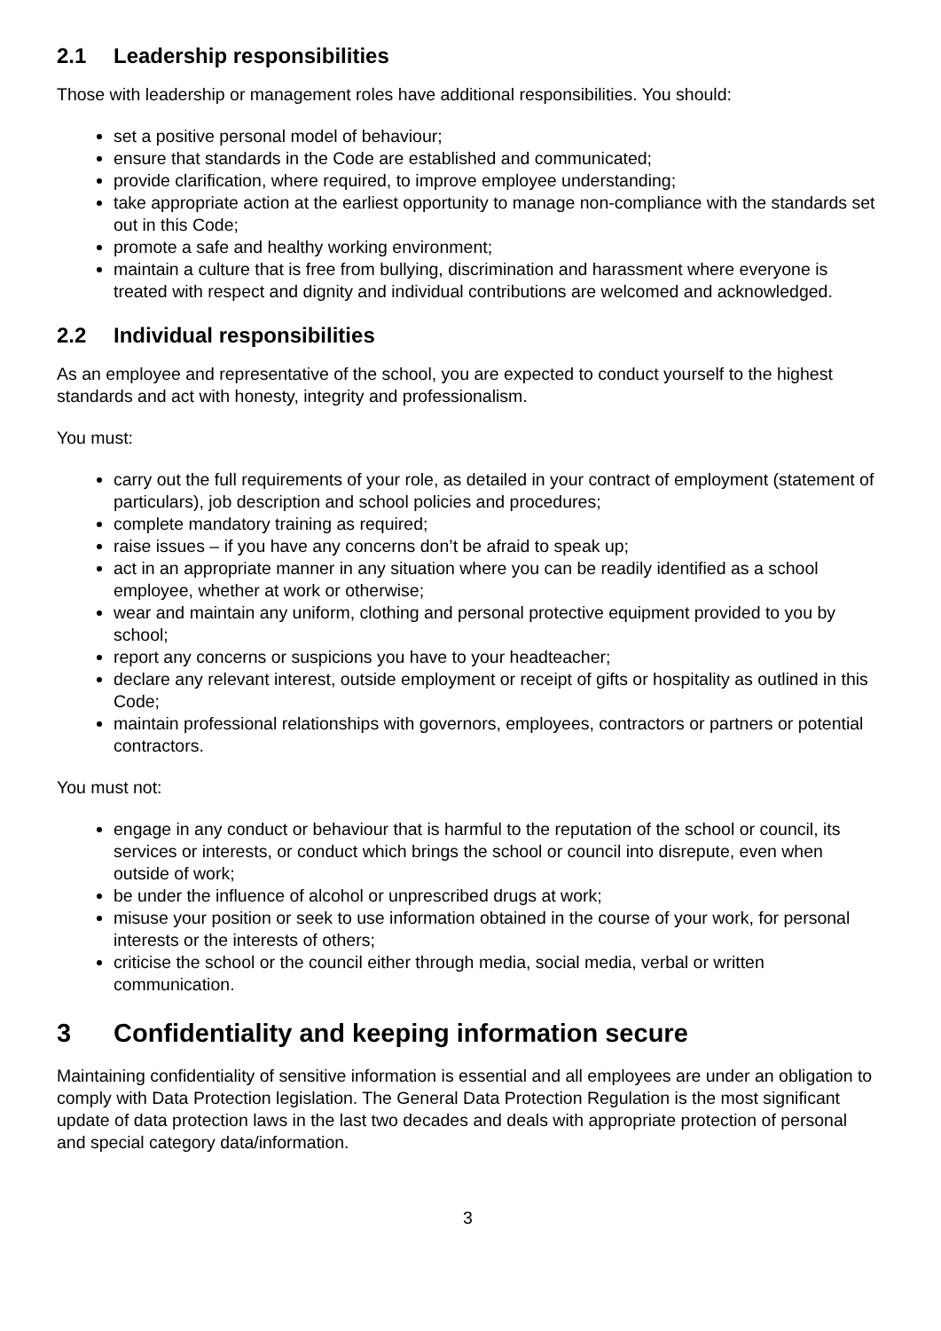2.1 Leadership responsibilities
Those with leadership or management roles have additional responsibilities. You should:
set a positive personal model of behaviour;
ensure that standards in the Code are established and communicated;
provide clarification, where required, to improve employee understanding;
take appropriate action at the earliest opportunity to manage non-compliance with the standards set out in this Code;
promote a safe and healthy working environment;
maintain a culture that is free from bullying, discrimination and harassment where everyone is treated with respect and dignity and individual contributions are welcomed and acknowledged.
2.2 Individual responsibilities
As an employee and representative of the school, you are expected to conduct yourself to the highest standards and act with honesty, integrity and professionalism.
You must:
carry out the full requirements of your role, as detailed in your contract of employment (statement of particulars), job description and school policies and procedures;
complete mandatory training as required;
raise issues – if you have any concerns don’t be afraid to speak up;
act in an appropriate manner in any situation where you can be readily identified as a school employee, whether at work or otherwise;
wear and maintain any uniform, clothing and personal protective equipment provided to you by school;
report any concerns or suspicions you have to your headteacher;
declare any relevant interest, outside employment or receipt of gifts or hospitality as outlined in this Code;
maintain professional relationships with governors, employees, contractors or partners or potential contractors.
You must not:
engage in any conduct or behaviour that is harmful to the reputation of the school or council, its services or interests, or conduct which brings the school or council into disrepute, even when outside of work;
be under the influence of alcohol or unprescribed drugs at work;
misuse your position or seek to use information obtained in the course of your work, for personal interests or the interests of others;
criticise the school or the council either through media, social media, verbal or written communication.
3 Confidentiality and keeping information secure
Maintaining confidentiality of sensitive information is essential and all employees are under an obligation to comply with Data Protection legislation. The General Data Protection Regulation is the most significant update of data protection laws in the last two decades and deals with appropriate protection of personal and special category data/information.
3